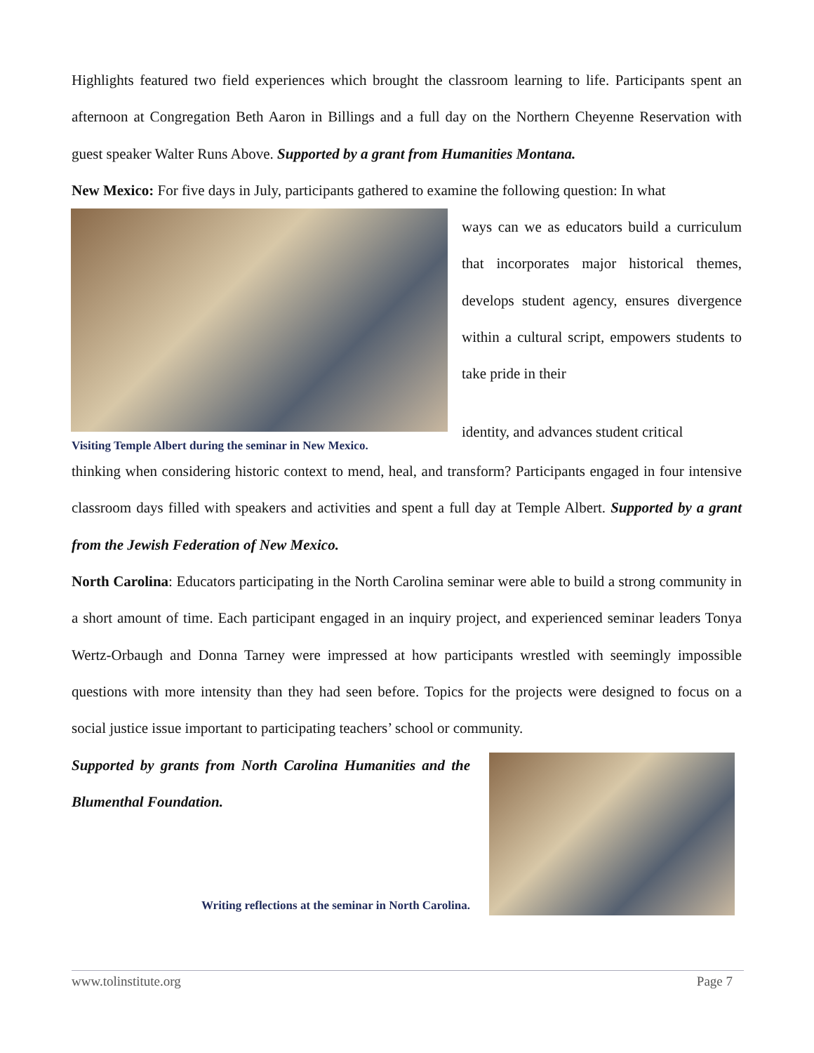Highlights featured two field experiences which brought the classroom learning to life. Participants spent an afternoon at Congregation Beth Aaron in Billings and a full day on the Northern Cheyenne Reservation with guest speaker Walter Runs Above. Supported by a grant from Humanities Montana.
New Mexico: For five days in July, participants gathered to examine the following question: In what
Visiting Temple Albert during the seminar in New Mexico.
ways can we as educators build a curriculum that incorporates major historical themes, develops student agency, ensures divergence within a cultural script, empowers students to take pride in their
identity, and advances student critical
thinking when considering historic context to mend, heal, and transform? Participants engaged in four intensive classroom days filled with speakers and activities and spent a full day at Temple Albert. Supported by a grant from the Jewish Federation of New Mexico.
North Carolina: Educators participating in the North Carolina seminar were able to build a strong community in a short amount of time. Each participant engaged in an inquiry project, and experienced seminar leaders Tonya Wertz-Orbaugh and Donna Tarney were impressed at how participants wrestled with seemingly impossible questions with more intensity than they had seen before. Topics for the projects were designed to focus on a social justice issue important to participating teachers’ school or community.
Supported by grants from North Carolina Humanities and the Blumenthal Foundation.
Writing reflections at the seminar in North Carolina.
www.tolinstitute.org Page 7